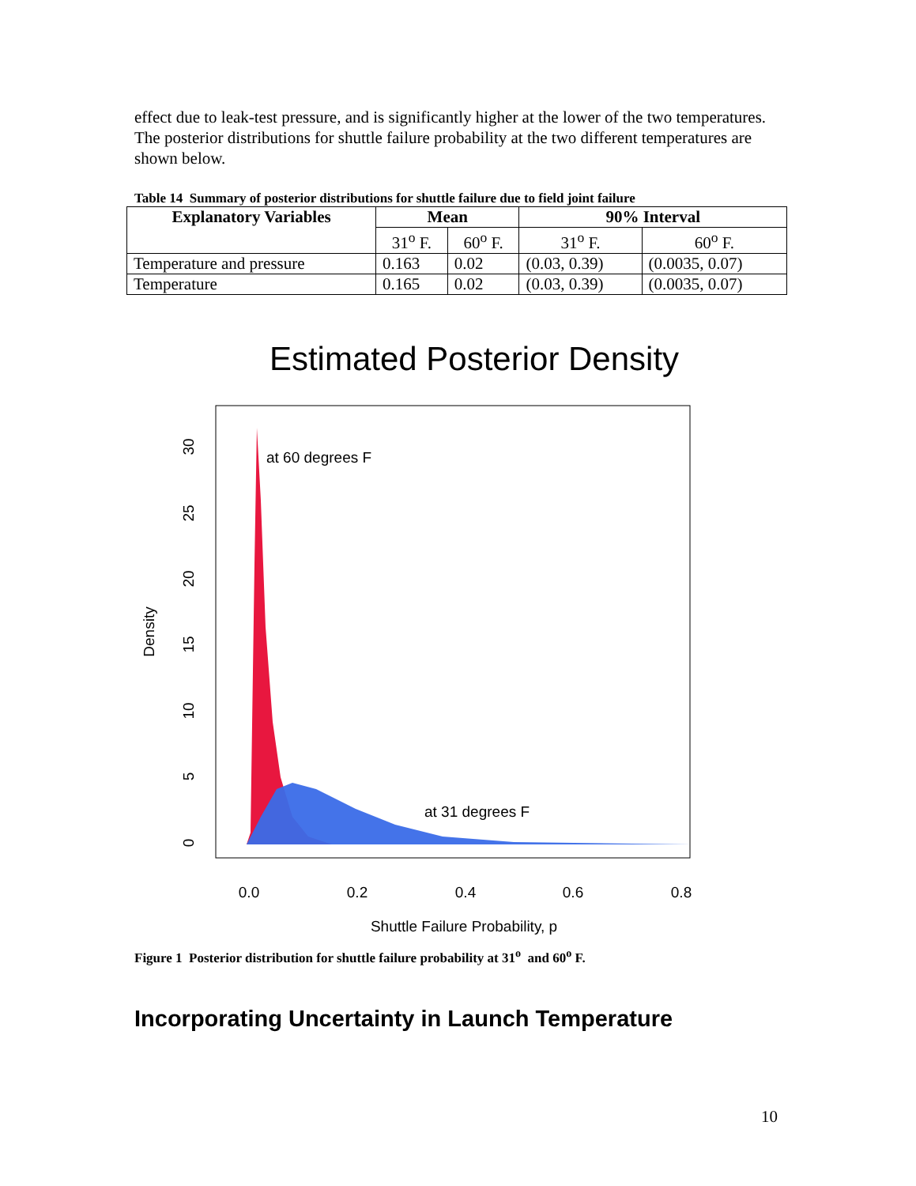effect due to leak-test pressure, and is significantly higher at the lower of the two temperatures. The posterior distributions for shuttle failure probability at the two different temperatures are shown below.
Table 14 Summary of posterior distributions for shuttle failure due to field joint failure
| Explanatory Variables | Mean | | 90% Interval | |
| --- | --- | --- | --- | --- |
| | 31<sup>o</sup> F. | 60<sup>o</sup> F. | 31<sup>o</sup> F. | 60<sup>o</sup> F. |
| Temperature and pressure | 0.163 | 0.02 | (0.03, 0.39) | (0.0035, 0.07) |
| Temperature | 0.165 | 0.02 | (0.03, 0.39) | (0.0035, 0.07) |
Estimated Posterior Density
at 60 degrees F
at 31 degrees F
0.0
0.2
0.4
0.6
0.8
Shuttle Failure Probability, p
0
5
10
15
20
25
30
Density
Figure 1 Posterior distribution for shuttle failure probability at 31<sup>o</sup> and 60<sup>o</sup> F.
Incorporating Uncertainty in Launch Temperature
10